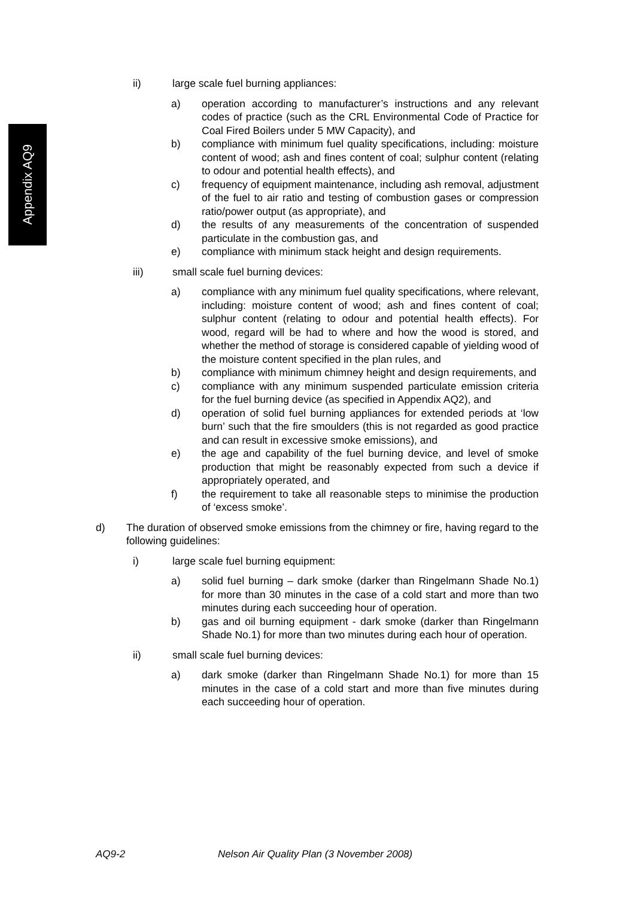Appendix AQ9
ii) large scale fuel burning appliances:
a) operation according to manufacturer’s instructions and any relevant codes of practice (such as the CRL Environmental Code of Practice for Coal Fired Boilers under 5 MW Capacity), and
b) compliance with minimum fuel quality specifications, including: moisture content of wood; ash and fines content of coal; sulphur content (relating to odour and potential health effects), and
c) frequency of equipment maintenance, including ash removal, adjustment of the fuel to air ratio and testing of combustion gases or compression ratio/power output (as appropriate), and
d) the results of any measurements of the concentration of suspended particulate in the combustion gas, and
e) compliance with minimum stack height and design requirements.
iii) small scale fuel burning devices:
a) compliance with any minimum fuel quality specifications, where relevant, including: moisture content of wood; ash and fines content of coal; sulphur content (relating to odour and potential health effects). For wood, regard will be had to where and how the wood is stored, and whether the method of storage is considered capable of yielding wood of the moisture content specified in the plan rules, and
b) compliance with minimum chimney height and design requirements, and
c) compliance with any minimum suspended particulate emission criteria for the fuel burning device (as specified in Appendix AQ2), and
d) operation of solid fuel burning appliances for extended periods at ‘low burn’ such that the fire smoulders (this is not regarded as good practice and can result in excessive smoke emissions), and
e) the age and capability of the fuel burning device, and level of smoke production that might be reasonably expected from such a device if appropriately operated, and
f) the requirement to take all reasonable steps to minimise the production of ‘excess smoke’.
d) The duration of observed smoke emissions from the chimney or fire, having regard to the following guidelines:
i) large scale fuel burning equipment:
a) solid fuel burning – dark smoke (darker than Ringelmann Shade No.1) for more than 30 minutes in the case of a cold start and more than two minutes during each succeeding hour of operation.
b) gas and oil burning equipment - dark smoke (darker than Ringelmann Shade No.1) for more than two minutes during each hour of operation.
ii) small scale fuel burning devices:
a) dark smoke (darker than Ringelmann Shade No.1) for more than 15 minutes in the case of a cold start and more than five minutes during each succeeding hour of operation.
AQ9-2 Nelson Air Quality Plan (3 November 2008)